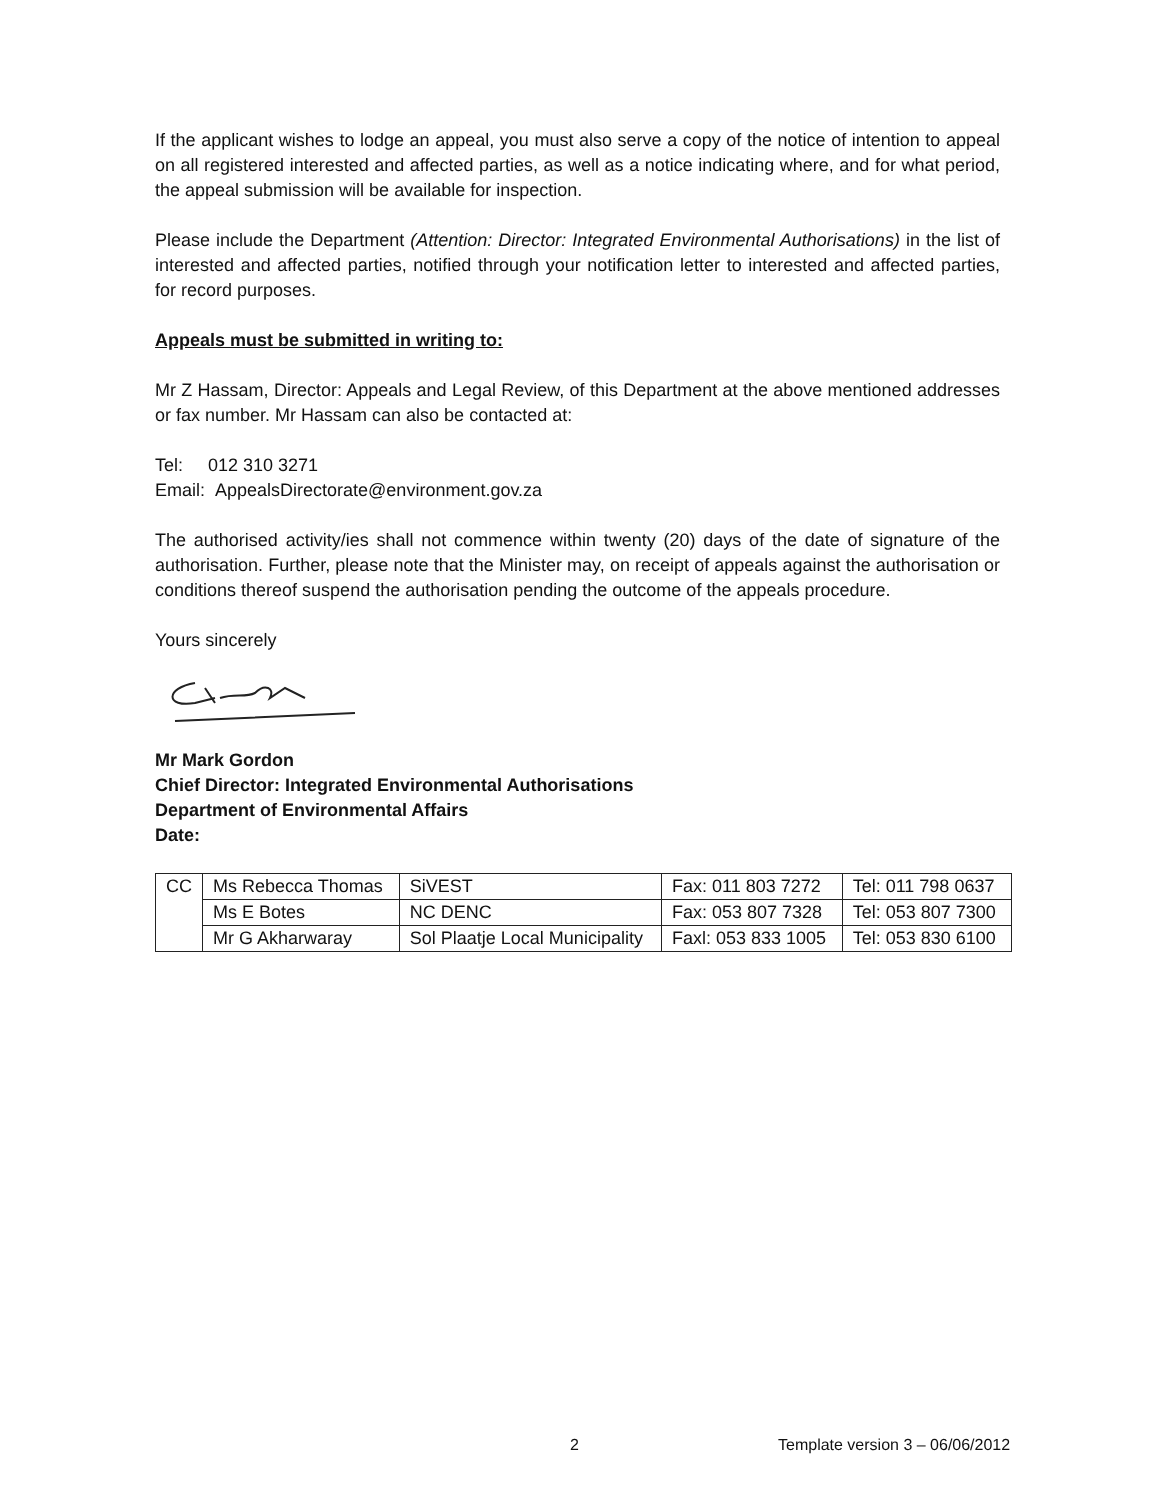If the applicant wishes to lodge an appeal, you must also serve a copy of the notice of intention to appeal on all registered interested and affected parties, as well as a notice indicating where, and for what period, the appeal submission will be available for inspection.
Please include the Department (Attention: Director: Integrated Environmental Authorisations) in the list of interested and affected parties, notified through your notification letter to interested and affected parties, for record purposes.
Appeals must be submitted in writing to:
Mr Z Hassam, Director: Appeals and Legal Review, of this Department at the above mentioned addresses or fax number. Mr Hassam can also be contacted at:
Tel: 012 310 3271
Email: AppealsDirectorate@environment.gov.za
The authorised activity/ies shall not commence within twenty (20) days of the date of signature of the authorisation. Further, please note that the Minister may, on receipt of appeals against the authorisation or conditions thereof suspend the authorisation pending the outcome of the appeals procedure.
Yours sincerely
Mr Mark Gordon
Chief Director: Integrated Environmental Authorisations
Department of Environmental Affairs
Date:
| CC | Ms Rebecca Thomas | SiVEST | Fax: 011 803 7272 | Tel: 011 798 0637 |
| | Ms E Botes | NC DENC | Fax: 053 807 7328 | Tel: 053 807 7300 |
| | Mr G Akharwaray | Sol Plaatje Local Municipality | Faxl: 053 833 1005 | Tel: 053 830 6100 |
2 Template version 3 – 06/06/2012